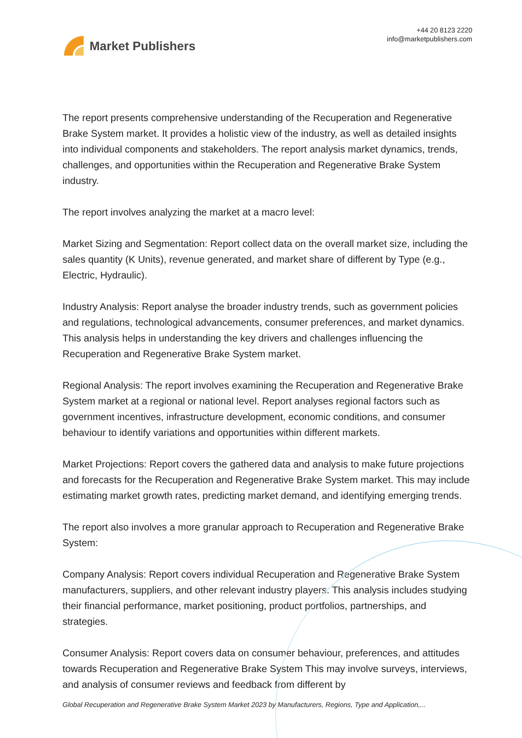Market Publishers
+44 20 8123 2220
info@marketpublishers.com
The report presents comprehensive understanding of the Recuperation and Regenerative Brake System market. It provides a holistic view of the industry, as well as detailed insights into individual components and stakeholders. The report analysis market dynamics, trends, challenges, and opportunities within the Recuperation and Regenerative Brake System industry.
The report involves analyzing the market at a macro level:
Market Sizing and Segmentation: Report collect data on the overall market size, including the sales quantity (K Units), revenue generated, and market share of different by Type (e.g., Electric, Hydraulic).
Industry Analysis: Report analyse the broader industry trends, such as government policies and regulations, technological advancements, consumer preferences, and market dynamics. This analysis helps in understanding the key drivers and challenges influencing the Recuperation and Regenerative Brake System market.
Regional Analysis: The report involves examining the Recuperation and Regenerative Brake System market at a regional or national level. Report analyses regional factors such as government incentives, infrastructure development, economic conditions, and consumer behaviour to identify variations and opportunities within different markets.
Market Projections: Report covers the gathered data and analysis to make future projections and forecasts for the Recuperation and Regenerative Brake System market. This may include estimating market growth rates, predicting market demand, and identifying emerging trends.
The report also involves a more granular approach to Recuperation and Regenerative Brake System:
Company Analysis: Report covers individual Recuperation and Regenerative Brake System manufacturers, suppliers, and other relevant industry players. This analysis includes studying their financial performance, market positioning, product portfolios, partnerships, and strategies.
Consumer Analysis: Report covers data on consumer behaviour, preferences, and attitudes towards Recuperation and Regenerative Brake System This may involve surveys, interviews, and analysis of consumer reviews and feedback from different by
Global Recuperation and Regenerative Brake System Market 2023 by Manufacturers, Regions, Type and Application,...